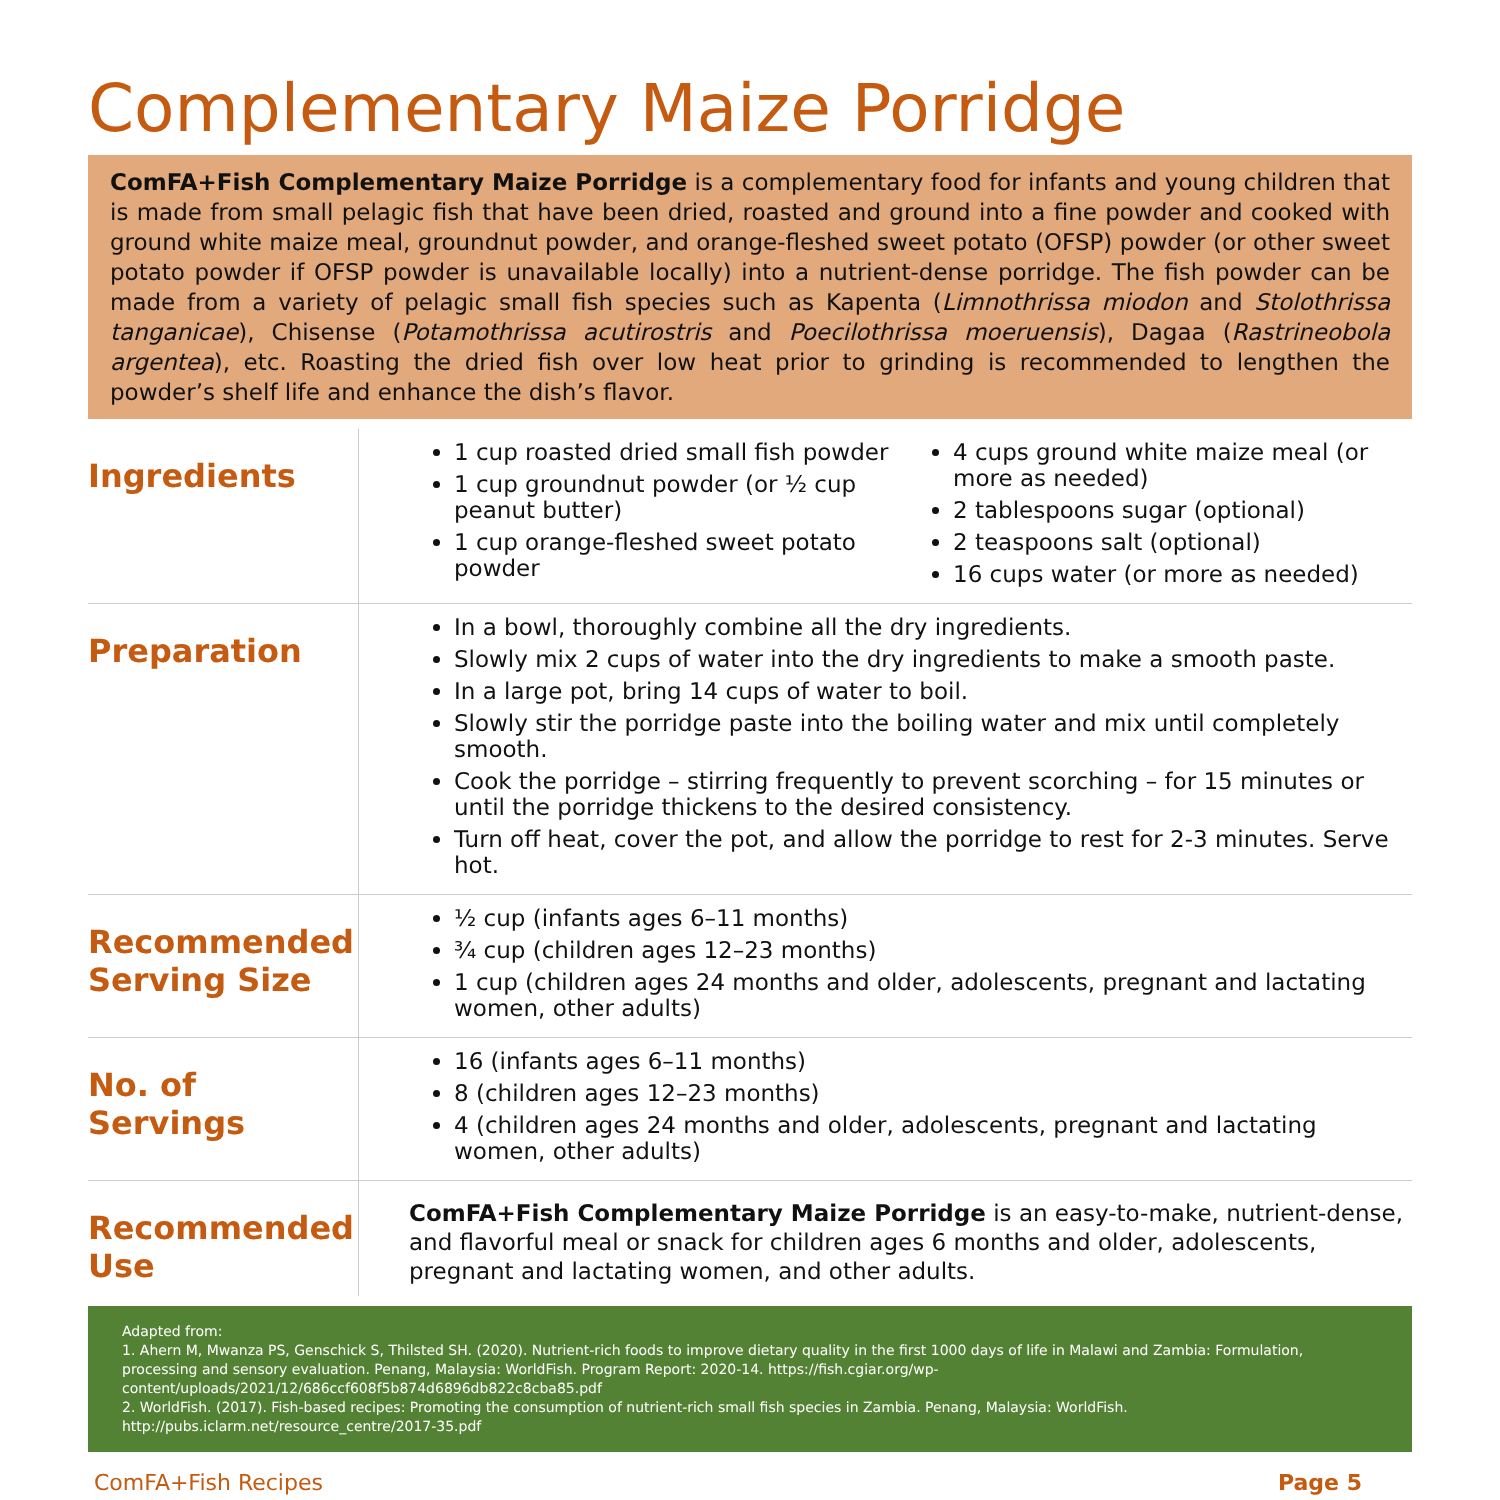Complementary Maize Porridge
ComFA+Fish Complementary Maize Porridge is a complementary food for infants and young children that is made from small pelagic fish that have been dried, roasted and ground into a fine powder and cooked with ground white maize meal, groundnut powder, and orange-fleshed sweet potato (OFSP) powder (or other sweet potato powder if OFSP powder is unavailable locally) into a nutrient-dense porridge. The fish powder can be made from a variety of pelagic small fish species such as Kapenta (Limnothrissa miodon and Stolothrissa tanganicae), Chisense (Potamothrissa acutirostris and Poecilothrissa moeruensis), Dagaa (Rastrineobola argentea), etc. Roasting the dried fish over low heat prior to grinding is recommended to lengthen the powder’s shelf life and enhance the dish’s flavor.
| Ingredients | 1 cup roasted dried small fish powder 1 cup groundnut powder (or ½ cup peanut butter) 1 cup orange-fleshed sweet potato powder 4 cups ground white maize meal (or more as needed) 2 tablespoons sugar (optional) 2 teaspoons salt (optional) 16 cups water (or more as needed) |
| Preparation | In a bowl, thoroughly combine all the dry ingredients. Slowly mix 2 cups of water into the dry ingredients to make a smooth paste. In a large pot, bring 14 cups of water to boil. Slowly stir the porridge paste into the boiling water and mix until completely smooth. Cook the porridge – stirring frequently to prevent scorching – for 15 minutes or until the porridge thickens to the desired consistency. Turn off heat, cover the pot, and allow the porridge to rest for 2-3 minutes. Serve hot. |
| Recommended Serving Size | ½ cup (infants ages 6–11 months) ¾ cup (children ages 12–23 months) 1 cup (children ages 24 months and older, adolescents, pregnant and lactating women, other adults) |
| No. of Servings | 16 (infants ages 6–11 months) 8 (children ages 12–23 months) 4 (children ages 24 months and older, adolescents, pregnant and lactating women, other adults) |
| Recommended Use | ComFA+Fish Complementary Maize Porridge is an easy-to-make, nutrient-dense, and flavorful meal or snack for children ages 6 months and older, adolescents, pregnant and lactating women, and other adults. |
Adapted from:
1. Ahern M, Mwanza PS, Genschick S, Thilsted SH. (2020). Nutrient-rich foods to improve dietary quality in the first 1000 days of life in Malawi and Zambia: Formulation, processing and sensory evaluation. Penang, Malaysia: WorldFish. Program Report: 2020-14. https://fish.cgiar.org/wp-content/uploads/2021/12/686ccf608f5b874d6896db822c8cba85.pdf
2. WorldFish. (2017). Fish-based recipes: Promoting the consumption of nutrient-rich small fish species in Zambia. Penang, Malaysia: WorldFish. http://pubs.iclarm.net/resource_centre/2017-35.pdf
ComFA+Fish Recipes Page 5